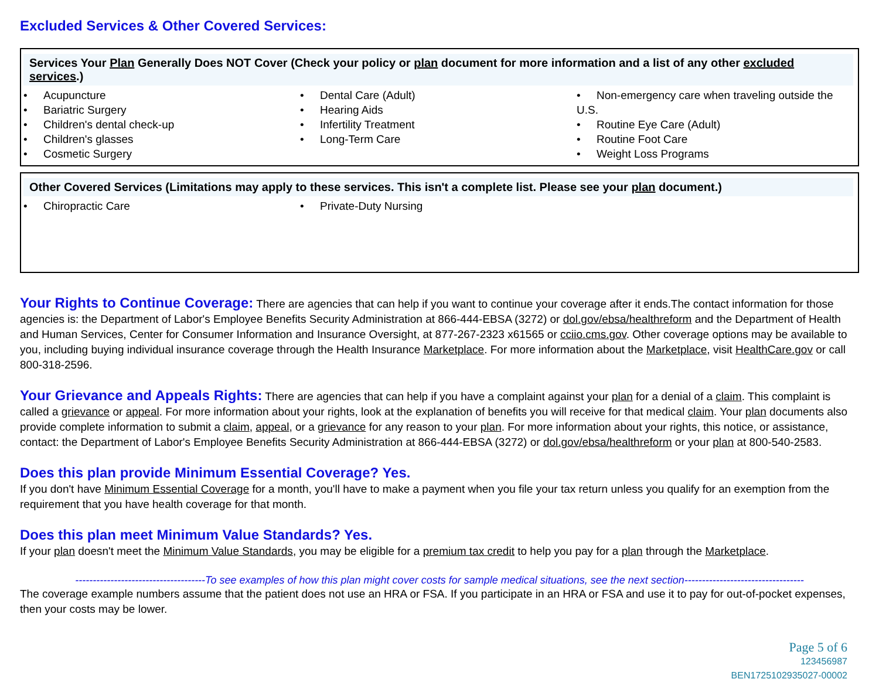Excluded Services & Other Covered Services:
Services Your Plan Generally Does NOT Cover (Check your policy or plan document for more information and a list of any other excluded services.)
• Acupuncture
• Bariatric Surgery
• Children's dental check-up
• Children's glasses
• Cosmetic Surgery
• Dental Care (Adult)
• Hearing Aids
• Infertility Treatment
• Long-Term Care
• Non-emergency care when traveling outside the U.S.
• Routine Eye Care (Adult)
• Routine Foot Care
• Weight Loss Programs
Other Covered Services (Limitations may apply to these services. This isn't a complete list. Please see your plan document.)
• Chiropractic Care • Private-Duty Nursing
Your Rights to Continue Coverage: There are agencies that can help if you want to continue your coverage after it ends.The contact information for those agencies is: the Department of Labor's Employee Benefits Security Administration at 866-444-EBSA (3272) or dol.gov/ebsa/healthreform and the Department of Health and Human Services, Center for Consumer Information and Insurance Oversight, at 877-267-2323 x61565 or cciio.cms.gov. Other coverage options may be available to you, including buying individual insurance coverage through the Health Insurance Marketplace. For more information about the Marketplace, visit HealthCare.gov or call 800-318-2596.
Your Grievance and Appeals Rights: There are agencies that can help if you have a complaint against your plan for a denial of a claim. This complaint is called a grievance or appeal. For more information about your rights, look at the explanation of benefits you will receive for that medical claim. Your plan documents also provide complete information to submit a claim, appeal, or a grievance for any reason to your plan. For more information about your rights, this notice, or assistance, contact: the Department of Labor's Employee Benefits Security Administration at 866-444-EBSA (3272) or dol.gov/ebsa/healthreform or your plan at 800-540-2583.
Does this plan provide Minimum Essential Coverage? Yes.
If you don't have Minimum Essential Coverage for a month, you'll have to make a payment when you file your tax return unless you qualify for an exemption from the requirement that you have health coverage for that month.
Does this plan meet Minimum Value Standards? Yes.
If your plan doesn't meet the Minimum Value Standards, you may be eligible for a premium tax credit to help you pay for a plan through the Marketplace.
-------------------------------------To see examples of how this plan might cover costs for sample medical situations, see the next section----------------------------------
The coverage example numbers assume that the patient does not use an HRA or FSA. If you participate in an HRA or FSA and use it to pay for out-of-pocket expenses, then your costs may be lower.
Page 5 of 6
123456987
BEN1725102935027-00002